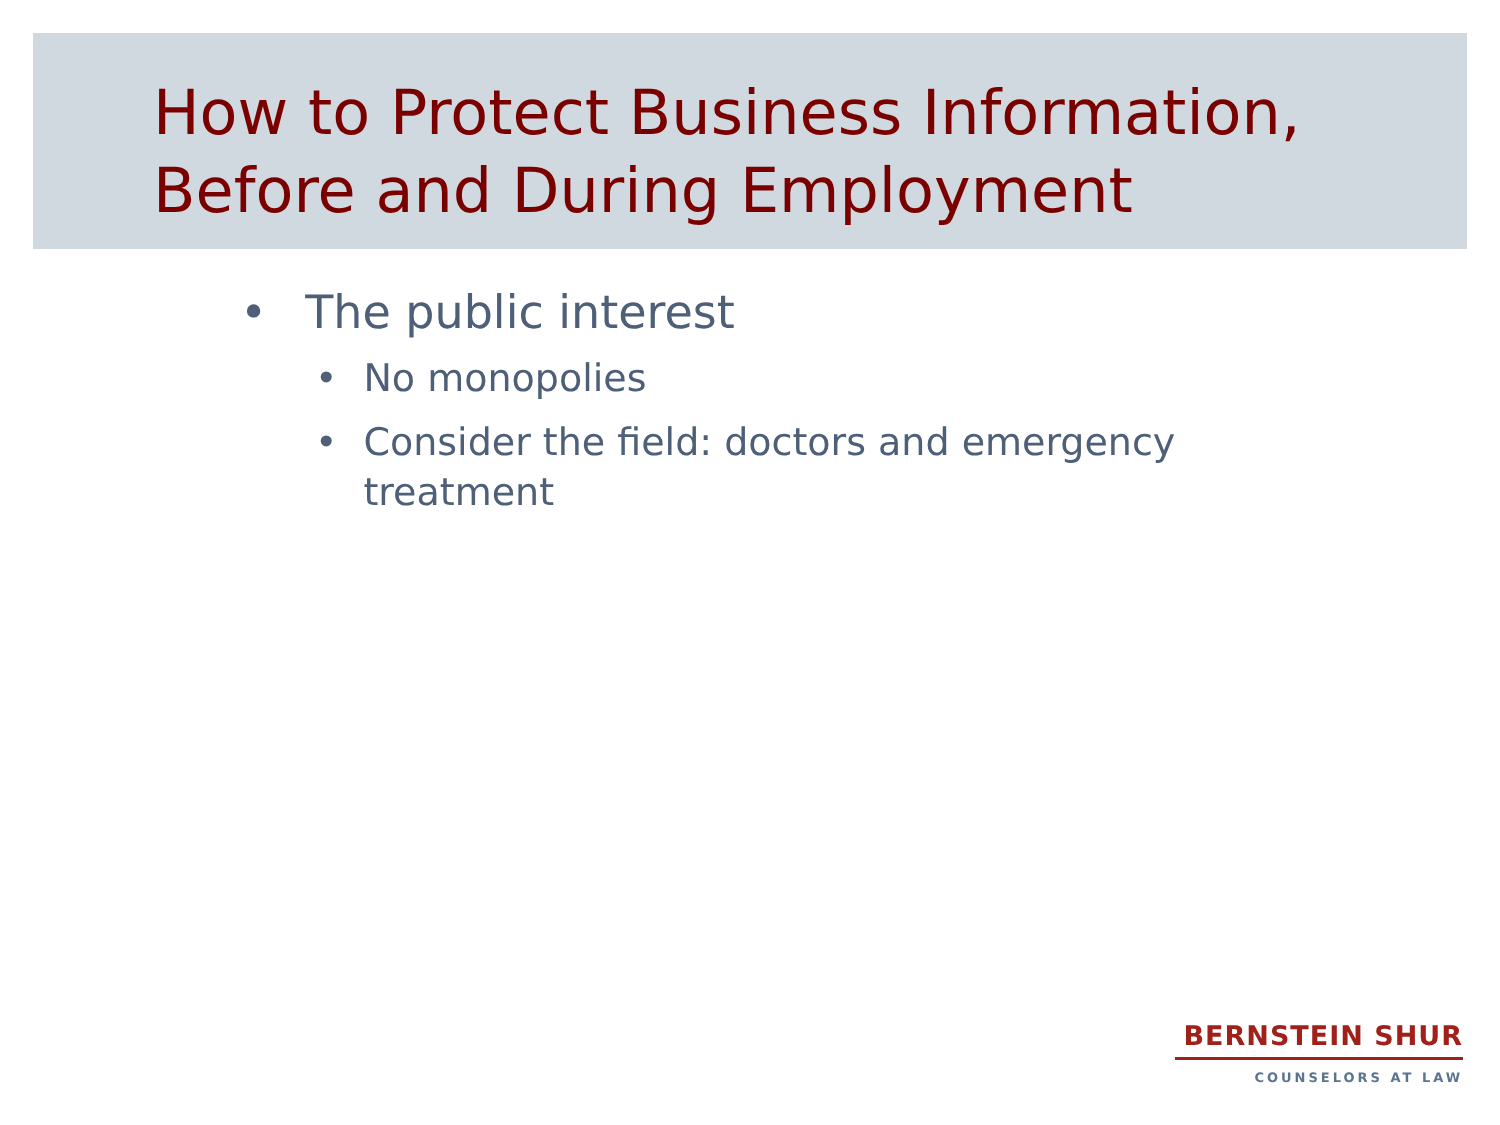How to Protect Business Information,
Before and During Employment
• The public interest
• No monopolies
• Consider the field: doctors and emergency treatment
BERNSTEIN SHUR
COUNSELORS AT LAW